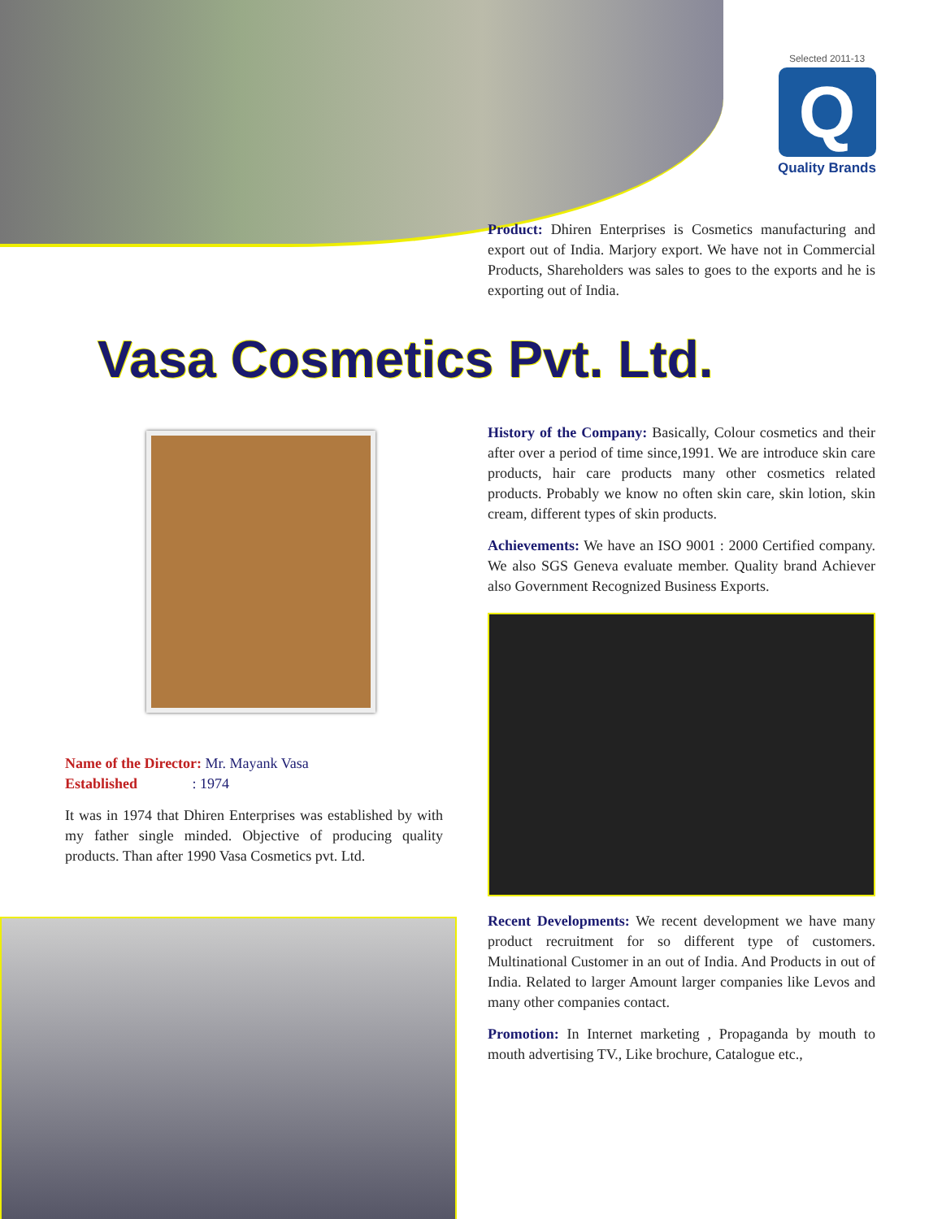Selected 2011-13
Q
Quality Brands
Product: Dhiren Enterprises is Cosmetics manufacturing and export out of India. Marjory export. We have not in Commercial Products, Shareholders was sales to goes to the exports and he is exporting out of India.
Vasa Cosmetics Pvt. Ltd.
Name of the Director: Mr. Mayank Vasa
Established : 1974
It was in 1974 that Dhiren Enterprises was established by with my father single minded. Objective of producing quality products. Than after 1990 Vasa Cosmetics pvt. Ltd.
History of the Company: Basically, Colour cosmetics and their after over a period of time since,1991. We are introduce skin care products, hair care products many other cosmetics related products. Probably we know no often skin care, skin lotion, skin cream, different types of skin products.
Achievements: We have an ISO 9001 : 2000 Certified company. We also SGS Geneva evaluate member. Quality brand Achiever also Government Recognized Business Exports.
Recent Developments: We recent development we have many product recruitment for so different type of customers. Multinational Customer in an out of India. And Products in out of India. Related to larger Amount larger companies like Levos and many other companies contact.
Promotion: In Internet marketing , Propaganda by mouth to mouth advertising TV., Like brochure, Catalogue etc.,